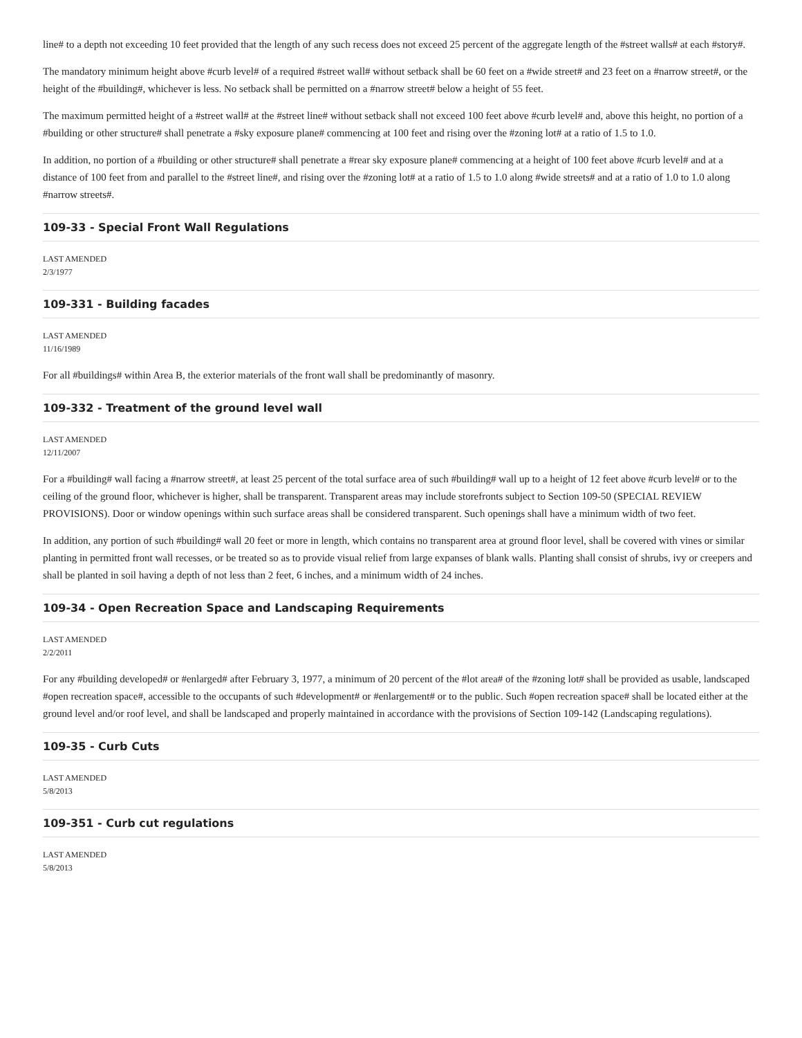line# to a depth not exceeding 10 feet provided that the length of any such recess does not exceed 25 percent of the aggregate length of the #street walls# at each #story#.
The mandatory minimum height above #curb level# of a required #street wall# without setback shall be 60 feet on a #wide street# and 23 feet on a #narrow street#, or the height of the #building#, whichever is less. No setback shall be permitted on a #narrow street# below a height of 55 feet.
The maximum permitted height of a #street wall# at the #street line# without setback shall not exceed 100 feet above #curb level# and, above this height, no portion of a #building or other structure# shall penetrate a #sky exposure plane# commencing at 100 feet and rising over the #zoning lot# at a ratio of 1.5 to 1.0.
In addition, no portion of a #building or other structure# shall penetrate a #rear sky exposure plane# commencing at a height of 100 feet above #curb level# and at a distance of 100 feet from and parallel to the #street line#, and rising over the #zoning lot# at a ratio of 1.5 to 1.0 along #wide streets# and at a ratio of 1.0 to 1.0 along #narrow streets#.
109-33 - Special Front Wall Regulations
LAST AMENDED
2/3/1977
109-331 - Building facades
LAST AMENDED
11/16/1989
For all #buildings# within Area B, the exterior materials of the front wall shall be predominantly of masonry.
109-332 - Treatment of the ground level wall
LAST AMENDED
12/11/2007
For a #building# wall facing a #narrow street#, at least 25 percent of the total surface area of such #building# wall up to a height of 12 feet above #curb level# or to the ceiling of the ground floor, whichever is higher, shall be transparent. Transparent areas may include storefronts subject to Section 109-50 (SPECIAL REVIEW PROVISIONS). Door or window openings within such surface areas shall be considered transparent. Such openings shall have a minimum width of two feet.
In addition, any portion of such #building# wall 20 feet or more in length, which contains no transparent area at ground floor level, shall be covered with vines or similar planting in permitted front wall recesses, or be treated so as to provide visual relief from large expanses of blank walls. Planting shall consist of shrubs, ivy or creepers and shall be planted in soil having a depth of not less than 2 feet, 6 inches, and a minimum width of 24 inches.
109-34 - Open Recreation Space and Landscaping Requirements
LAST AMENDED
2/2/2011
For any #building developed# or #enlarged# after February 3, 1977, a minimum of 20 percent of the #lot area# of the #zoning lot# shall be provided as usable, landscaped #open recreation space#, accessible to the occupants of such #development# or #enlargement# or to the public. Such #open recreation space# shall be located either at the ground level and/or roof level, and shall be landscaped and properly maintained in accordance with the provisions of Section 109-142 (Landscaping regulations).
109-35 - Curb Cuts
LAST AMENDED
5/8/2013
109-351 - Curb cut regulations
LAST AMENDED
5/8/2013